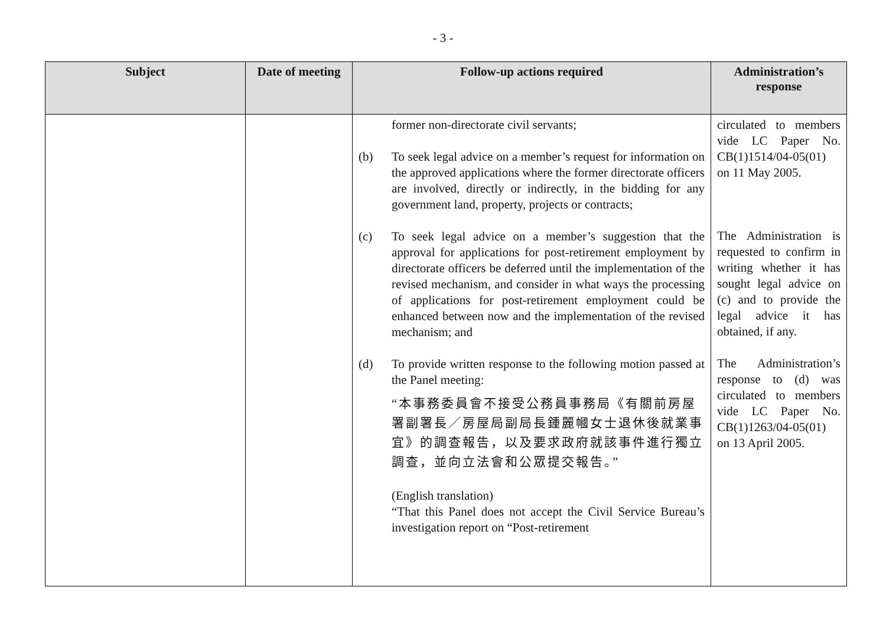- 3 -
| Subject | Date of meeting | Follow-up actions required | Administration’s response |
| --- | --- | --- | --- |
| | | former non-directorate civil servants; (b) To seek legal advice on a member’s request for information on the approved applications where the former directorate officers are involved, directly or indirectly, in the bidding for any government land, property, projects or contracts; (c) To seek legal advice on a member’s suggestion that the approval for applications for post-retirement employment by directorate officers be deferred until the implementation of the revised mechanism, and consider in what ways the processing of applications for post-retirement employment could be enhanced between now and the implementation of the revised mechanism; and (d) To provide written response to the following motion passed at the Panel meeting: “本事務委員會不接受公務員事務局《有關前房屋署副署長／房屋局副局長鍾麗幗女士退休後就業事宜》的調查報告，以及要求政府就該事件進行獨立調查，並向立法會和公眾提交報告。” (English translation) “That this Panel does not accept the Civil Service Bureau’s investigation report on “Post-retirement | circulated to members vide LC Paper No. CB(1)1514/04-05(01) on 11 May 2005. The Administration is requested to confirm in writing whether it has sought legal advice on (c) and to provide the legal advice it has obtained, if any. The Administration’s response to (d) was circulated to members vide LC Paper No. CB(1)1263/04-05(01) on 13 April 2005. |